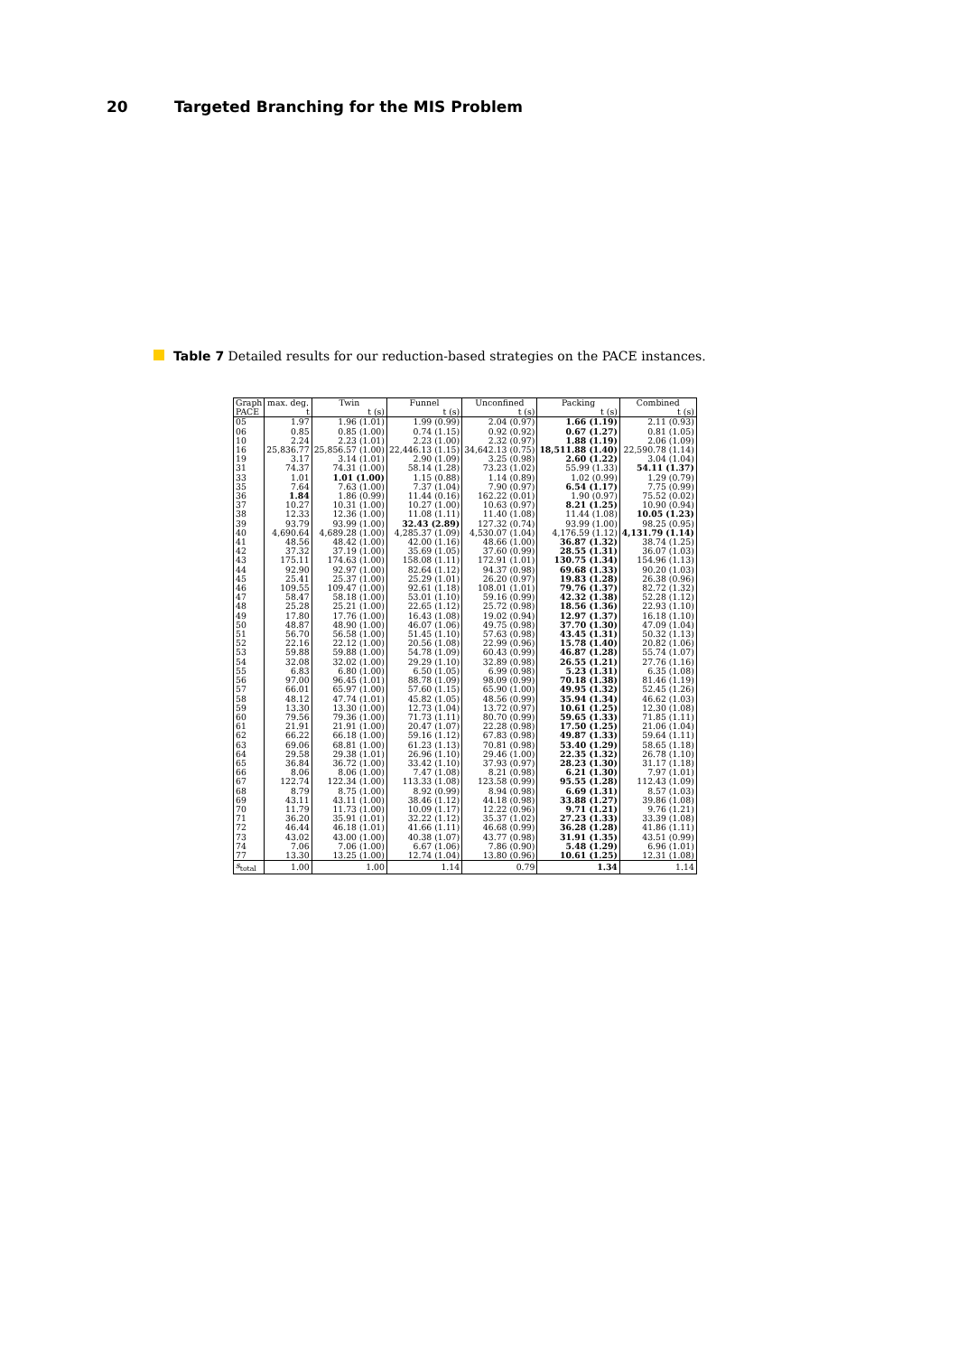20 Targeted Branching for the MIS Problem
Table 7 Detailed results for our reduction-based strategies on the PACE instances.
| Graph | max. deg. | Twin | Funnel | Unconfined | Packing | Combined |
| --- | --- | --- | --- | --- | --- | --- |
| PACE | t | t (s) | t (s) | t (s) | t (s) | t (s) |
| 05 | 1.97 | 1.96 (1.01) | 1.99 (0.99) | 2.04 (0.97) | 1.66 (1.19) | 2.11 (0.93) |
| 06 | 0.85 | 0.85 (1.00) | 0.74 (1.15) | 0.92 (0.92) | 0.67 (1.27) | 0.81 (1.05) |
| 10 | 2.24 | 2.23 (1.01) | 2.23 (1.00) | 2.32 (0.97) | 1.88 (1.19) | 2.06 (1.09) |
| 16 | 25,836.77 | 25,856.57 (1.00) | 22,446.13 (1.15) | 34,642.13 (0.75) | 18,511.88 (1.40) | 22,590.78 (1.14) |
| 19 | 3.17 | 3.14 (1.01) | 2.90 (1.09) | 3.25 (0.98) | 2.60 (1.22) | 3.04 (1.04) |
| 31 | 74.37 | 74.31 (1.00) | 58.14 (1.28) | 73.23 (1.02) | 55.99 (1.33) | 54.11 (1.37) |
| 33 | 1.01 | 1.01 (1.00) | 1.15 (0.88) | 1.14 (0.89) | 1.02 (0.99) | 1.29 (0.79) |
| 35 | 7.64 | 7.63 (1.00) | 7.37 (1.04) | 7.90 (0.97) | 6.54 (1.17) | 7.75 (0.99) |
| 36 | 1.84 | 1.86 (0.99) | 11.44 (0.16) | 162.22 (0.01) | 1.90 (0.97) | 75.52 (0.02) |
| 37 | 10.27 | 10.31 (1.00) | 10.27 (1.00) | 10.63 (0.97) | 8.21 (1.25) | 10.90 (0.94) |
| 38 | 12.33 | 12.36 (1.00) | 11.08 (1.11) | 11.40 (1.08) | 11.44 (1.08) | 10.05 (1.23) |
| 39 | 93.79 | 93.99 (1.00) | 32.43 (2.89) | 127.32 (0.74) | 93.99 (1.00) | 98.25 (0.95) |
| 40 | 4,690.64 | 4,689.28 (1.00) | 4,285.37 (1.09) | 4,530.07 (1.04) | 4,176.59 (1.12) | 4,131.79 (1.14) |
| 41 | 48.56 | 48.42 (1.00) | 42.00 (1.16) | 48.66 (1.00) | 36.87 (1.32) | 38.74 (1.25) |
| 42 | 37.32 | 37.19 (1.00) | 35.69 (1.05) | 37.60 (0.99) | 28.55 (1.31) | 36.07 (1.03) |
| 43 | 175.11 | 174.63 (1.00) | 158.08 (1.11) | 172.91 (1.01) | 130.75 (1.34) | 154.96 (1.13) |
| 44 | 92.90 | 92.97 (1.00) | 82.64 (1.12) | 94.37 (0.98) | 69.68 (1.33) | 90.20 (1.03) |
| 45 | 25.41 | 25.37 (1.00) | 25.29 (1.01) | 26.20 (0.97) | 19.83 (1.28) | 26.38 (0.96) |
| 46 | 109.55 | 109.47 (1.00) | 92.61 (1.18) | 108.01 (1.01) | 79.76 (1.37) | 82.72 (1.32) |
| 47 | 58.47 | 58.18 (1.00) | 53.01 (1.10) | 59.16 (0.99) | 42.32 (1.38) | 52.28 (1.12) |
| 48 | 25.28 | 25.21 (1.00) | 22.65 (1.12) | 25.72 (0.98) | 18.56 (1.36) | 22.93 (1.10) |
| 49 | 17.80 | 17.76 (1.00) | 16.43 (1.08) | 19.02 (0.94) | 12.97 (1.37) | 16.18 (1.10) |
| 50 | 48.87 | 48.90 (1.00) | 46.07 (1.06) | 49.75 (0.98) | 37.70 (1.30) | 47.09 (1.04) |
| 51 | 56.70 | 56.58 (1.00) | 51.45 (1.10) | 57.63 (0.98) | 43.45 (1.31) | 50.32 (1.13) |
| 52 | 22.16 | 22.12 (1.00) | 20.56 (1.08) | 22.99 (0.96) | 15.78 (1.40) | 20.82 (1.06) |
| 53 | 59.88 | 59.88 (1.00) | 54.78 (1.09) | 60.43 (0.99) | 46.87 (1.28) | 55.74 (1.07) |
| 54 | 32.08 | 32.02 (1.00) | 29.29 (1.10) | 32.89 (0.98) | 26.55 (1.21) | 27.76 (1.16) |
| 55 | 6.83 | 6.80 (1.00) | 6.50 (1.05) | 6.99 (0.98) | 5.23 (1.31) | 6.35 (1.08) |
| 56 | 97.00 | 96.45 (1.01) | 88.78 (1.09) | 98.09 (0.99) | 70.18 (1.38) | 81.46 (1.19) |
| 57 | 66.01 | 65.97 (1.00) | 57.60 (1.15) | 65.90 (1.00) | 49.95 (1.32) | 52.45 (1.26) |
| 58 | 48.12 | 47.74 (1.01) | 45.82 (1.05) | 48.56 (0.99) | 35.94 (1.34) | 46.62 (1.03) |
| 59 | 13.30 | 13.30 (1.00) | 12.73 (1.04) | 13.72 (0.97) | 10.61 (1.25) | 12.30 (1.08) |
| 60 | 79.56 | 79.36 (1.00) | 71.73 (1.11) | 80.70 (0.99) | 59.65 (1.33) | 71.85 (1.11) |
| 61 | 21.91 | 21.91 (1.00) | 20.47 (1.07) | 22.28 (0.98) | 17.50 (1.25) | 21.06 (1.04) |
| 62 | 66.22 | 66.18 (1.00) | 59.16 (1.12) | 67.83 (0.98) | 49.87 (1.33) | 59.64 (1.11) |
| 63 | 69.06 | 68.81 (1.00) | 61.23 (1.13) | 70.81 (0.98) | 53.40 (1.29) | 58.65 (1.18) |
| 64 | 29.58 | 29.38 (1.01) | 26.96 (1.10) | 29.46 (1.00) | 22.35 (1.32) | 26.78 (1.10) |
| 65 | 36.84 | 36.72 (1.00) | 33.42 (1.10) | 37.93 (0.97) | 28.23 (1.30) | 31.17 (1.18) |
| 66 | 8.06 | 8.06 (1.00) | 7.47 (1.08) | 8.21 (0.98) | 6.21 (1.30) | 7.97 (1.01) |
| 67 | 122.74 | 122.34 (1.00) | 113.33 (1.08) | 123.58 (0.99) | 95.55 (1.28) | 112.43 (1.09) |
| 68 | 8.79 | 8.75 (1.00) | 8.92 (0.99) | 8.94 (0.98) | 6.69 (1.31) | 8.57 (1.03) |
| 69 | 43.11 | 43.11 (1.00) | 38.46 (1.12) | 44.18 (0.98) | 33.88 (1.27) | 39.86 (1.08) |
| 70 | 11.79 | 11.73 (1.00) | 10.09 (1.17) | 12.22 (0.96) | 9.71 (1.21) | 9.76 (1.21) |
| 71 | 36.20 | 35.91 (1.01) | 32.22 (1.12) | 35.37 (1.02) | 27.23 (1.33) | 33.39 (1.08) |
| 72 | 46.44 | 46.18 (1.01) | 41.66 (1.11) | 46.68 (0.99) | 36.28 (1.28) | 41.86 (1.11) |
| 73 | 43.02 | 43.00 (1.00) | 40.38 (1.07) | 43.77 (0.98) | 31.91 (1.35) | 43.51 (0.99) |
| 74 | 7.06 | 7.06 (1.00) | 6.67 (1.06) | 7.86 (0.90) | 5.48 (1.29) | 6.96 (1.01) |
| 77 | 13.30 | 13.25 (1.00) | 12.74 (1.04) | 13.80 (0.96) | 10.61 (1.25) | 12.31 (1.08) |
| s<sub>total</sub> | 1.00 | 1.00 | 1.14 | 0.79 | 1.34 | 1.14 |